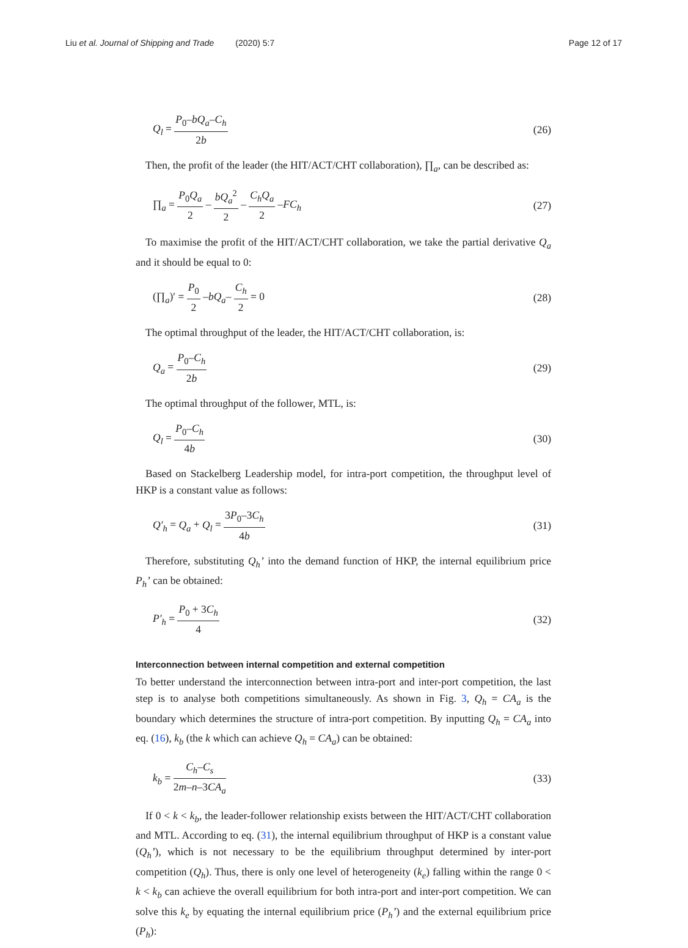Liu et al. Journal of Shipping and Trade (2020) 5:7 Page 12 of 17
Q<sub>l</sub> = P<sub>0</sub>–bQ<sub>a</sub>–C<sub>h</sub> 2b (26)
Then, the profit of the leader (the HIT/ACT/CHT collaboration), ∏<sub>a</sub>, can be described as:
∏<sub>a</sub> = P<sub>0</sub>Q<sub>a</sub> 2 – bQ<sub>a</sub><sup>2</sup> 2 – C<sub>h</sub>Q<sub>a</sub> 2 –FC<sub>h</sub> (27)
To maximise the profit of the HIT/ACT/CHT collaboration, we take the partial derivative Q<sub>a</sub> and it should be equal to 0:
(∏<sub>a</sub>)′ = P<sub>0</sub> 2 –bQ<sub>a</sub>– C<sub>h</sub> 2 = 0 (28)
The optimal throughput of the leader, the HIT/ACT/CHT collaboration, is:
Q<sub>a</sub> = P<sub>0</sub>–C<sub>h</sub> 2b (29)
The optimal throughput of the follower, MTL, is:
Q<sub>l</sub> = P<sub>0</sub>–C<sub>h</sub> 4b (30)
Based on Stackelberg Leadership model, for intra-port competition, the throughput level of HKP is a constant value as follows:
Q′<sub>h</sub> = Q<sub>a</sub> + Q<sub>l</sub> = 3P<sub>0</sub>–3C<sub>h</sub> 4b (31)
Therefore, substituting Q<sub>h</sub>’ into the demand function of HKP, the internal equilibrium price P<sub>h</sub>’ can be obtained:
P′<sub>h</sub> = P<sub>0</sub> + 3C<sub>h</sub> 4 (32)
Interconnection between internal competition and external competition
To better understand the interconnection between intra-port and inter-port competition, the last step is to analyse both competitions simultaneously. As shown in Fig. 3, Q<sub>h</sub> = CA<sub>a</sub> is the boundary which determines the structure of intra-port competition. By inputting Q<sub>h</sub> = CA<sub>a</sub> into eq. (16), k<sub>b</sub> (the k which can achieve Q<sub>h</sub> = CA<sub>a</sub>) can be obtained:
k<sub>b</sub> = C<sub>h</sub>–C<sub>s</sub> 2m–n–3CA<sub>a</sub> (33)
If 0 < k < k<sub>b</sub>, the leader-follower relationship exists between the HIT/ACT/CHT collaboration and MTL. According to eq. (31), the internal equilibrium throughput of HKP is a constant value (Q<sub>h</sub>’), which is not necessary to be the equilibrium throughput determined by inter-port competition (Q<sub>h</sub>). Thus, there is only one level of heterogeneity (k<sub>e</sub>) falling within the range 0 < k < k<sub>b</sub> can achieve the overall equilibrium for both intra-port and inter-port competition. We can solve this k<sub>e</sub> by equating the internal equilibrium price (P<sub>h</sub>’) and the external equilibrium price (P<sub>h</sub>):